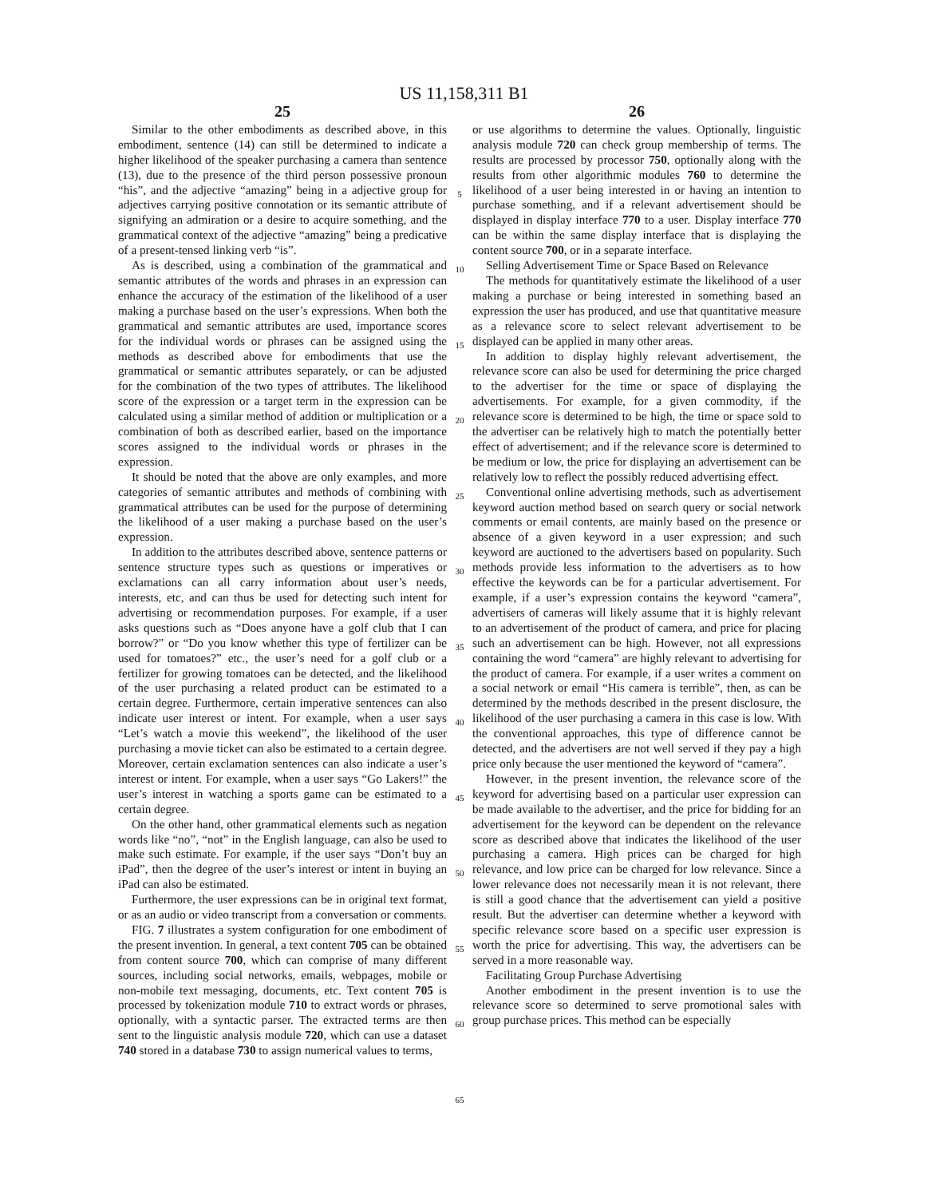US 11,158,311 B1
25
Similar to the other embodiments as described above, in this embodiment, sentence (14) can still be determined to indicate a higher likelihood of the speaker purchasing a camera than sentence (13), due to the presence of the third person possessive pronoun “his”, and the adjective “amazing” being in a adjective group for adjectives carrying positive connotation or its semantic attribute of signifying an admiration or a desire to acquire something, and the grammatical context of the adjective “amazing” being a predicative of a present-tensed linking verb “is”.
As is described, using a combination of the grammatical and semantic attributes of the words and phrases in an expression can enhance the accuracy of the estimation of the likelihood of a user making a purchase based on the user’s expressions. When both the grammatical and semantic attributes are used, importance scores for the individual words or phrases can be assigned using the methods as described above for embodiments that use the grammatical or semantic attributes separately, or can be adjusted for the combination of the two types of attributes. The likelihood score of the expression or a target term in the expression can be calculated using a similar method of addition or multiplication or a combination of both as described earlier, based on the importance scores assigned to the individual words or phrases in the expression.
It should be noted that the above are only examples, and more categories of semantic attributes and methods of combining with grammatical attributes can be used for the purpose of determining the likelihood of a user making a purchase based on the user’s expression.
In addition to the attributes described above, sentence patterns or sentence structure types such as questions or imperatives or exclamations can all carry information about user’s needs, interests, etc, and can thus be used for detecting such intent for advertising or recommendation purposes. For example, if a user asks questions such as “Does anyone have a golf club that I can borrow?” or “Do you know whether this type of fertilizer can be used for tomatoes?” etc., the user’s need for a golf club or a fertilizer for growing tomatoes can be detected, and the likelihood of the user purchasing a related product can be estimated to a certain degree. Furthermore, certain imperative sentences can also indicate user interest or intent. For example, when a user says “Let’s watch a movie this weekend”, the likelihood of the user purchasing a movie ticket can also be estimated to a certain degree. Moreover, certain exclamation sentences can also indicate a user’s interest or intent. For example, when a user says “Go Lakers!” the user’s interest in watching a sports game can be estimated to a certain degree.
On the other hand, other grammatical elements such as negation words like “no”, “not” in the English language, can also be used to make such estimate. For example, if the user says “Don’t buy an iPad”, then the degree of the user’s interest or intent in buying an iPad can also be estimated.
Furthermore, the user expressions can be in original text format, or as an audio or video transcript from a conversation or comments.
FIG. 7 illustrates a system configuration for one embodiment of the present invention. In general, a text content 705 can be obtained from content source 700, which can comprise of many different sources, including social networks, emails, webpages, mobile or non-mobile text messaging, documents, etc. Text content 705 is processed by tokenization module 710 to extract words or phrases, optionally, with a syntactic parser. The extracted terms are then sent to the linguistic analysis module 720, which can use a dataset 740 stored in a database 730 to assign numerical values to terms,
5
10
15
20
25
30
35
40
45
50
55
60
65
26
or use algorithms to determine the values. Optionally, linguistic analysis module 720 can check group membership of terms. The results are processed by processor 750, optionally along with the results from other algorithmic modules 760 to determine the likelihood of a user being interested in or having an intention to purchase something, and if a relevant advertisement should be displayed in display interface 770 to a user. Display interface 770 can be within the same display interface that is displaying the content source 700, or in a separate interface.
Selling Advertisement Time or Space Based on Relevance
The methods for quantitatively estimate the likelihood of a user making a purchase or being interested in something based an expression the user has produced, and use that quantitative measure as a relevance score to select relevant advertisement to be displayed can be applied in many other areas.
In addition to display highly relevant advertisement, the relevance score can also be used for determining the price charged to the advertiser for the time or space of displaying the advertisements. For example, for a given commodity, if the relevance score is determined to be high, the time or space sold to the advertiser can be relatively high to match the potentially better effect of advertisement; and if the relevance score is determined to be medium or low, the price for displaying an advertisement can be relatively low to reflect the possibly reduced advertising effect.
Conventional online advertising methods, such as advertisement keyword auction method based on search query or social network comments or email contents, are mainly based on the presence or absence of a given keyword in a user expression; and such keyword are auctioned to the advertisers based on popularity. Such methods provide less information to the advertisers as to how effective the keywords can be for a particular advertisement. For example, if a user’s expression contains the keyword “camera”, advertisers of cameras will likely assume that it is highly relevant to an advertisement of the product of camera, and price for placing such an advertisement can be high. However, not all expressions containing the word “camera” are highly relevant to advertising for the product of camera. For example, if a user writes a comment on a social network or email “His camera is terrible”, then, as can be determined by the methods described in the present disclosure, the likelihood of the user purchasing a camera in this case is low. With the conventional approaches, this type of difference cannot be detected, and the advertisers are not well served if they pay a high price only because the user mentioned the keyword of “camera”.
However, in the present invention, the relevance score of the keyword for advertising based on a particular user expression can be made available to the advertiser, and the price for bidding for an advertisement for the keyword can be dependent on the relevance score as described above that indicates the likelihood of the user purchasing a camera. High prices can be charged for high relevance, and low price can be charged for low relevance. Since a lower relevance does not necessarily mean it is not relevant, there is still a good chance that the advertisement can yield a positive result. But the advertiser can determine whether a keyword with specific relevance score based on a specific user expression is worth the price for advertising. This way, the advertisers can be served in a more reasonable way.
Facilitating Group Purchase Advertising
Another embodiment in the present invention is to use the relevance score so determined to serve promotional sales with group purchase prices. This method can be especially